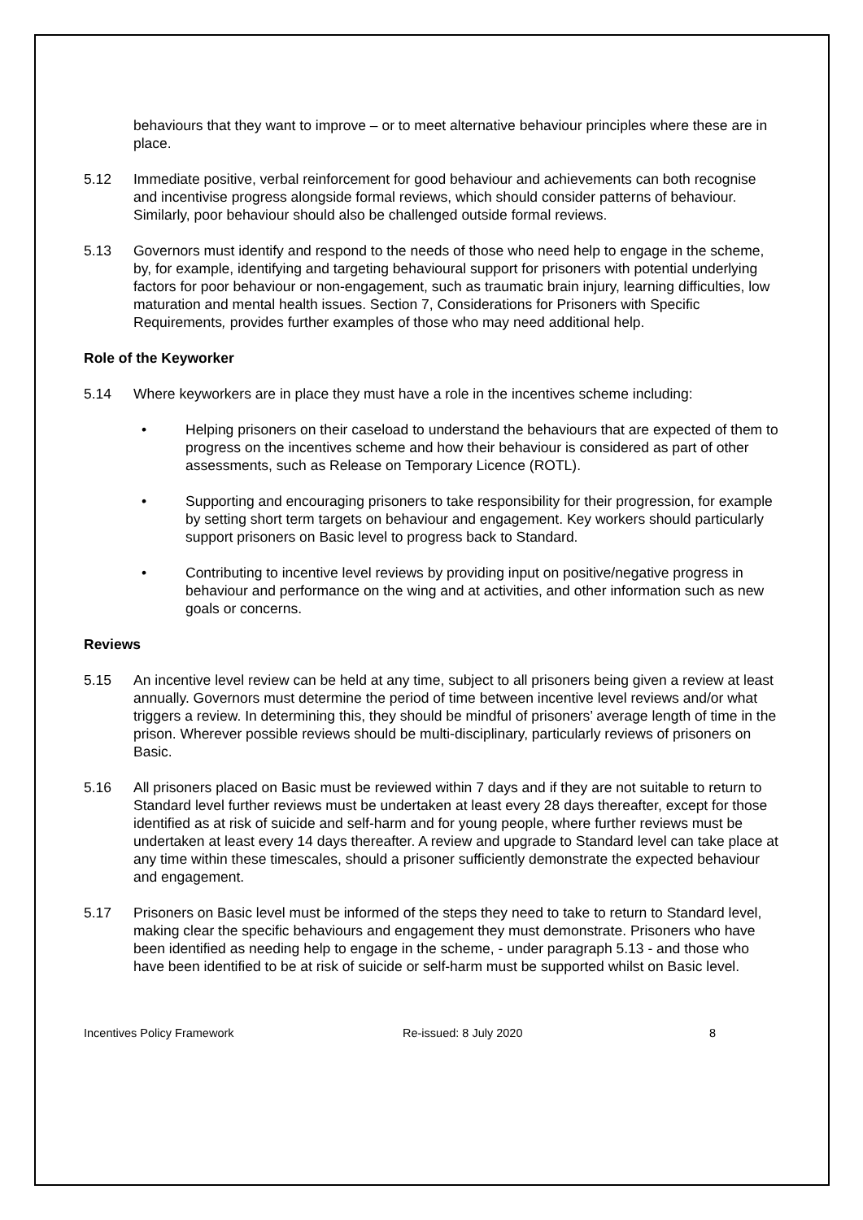behaviours that they want to improve – or to meet alternative behaviour principles where these are in place.
5.12 Immediate positive, verbal reinforcement for good behaviour and achievements can both recognise and incentivise progress alongside formal reviews, which should consider patterns of behaviour. Similarly, poor behaviour should also be challenged outside formal reviews.
5.13 Governors must identify and respond to the needs of those who need help to engage in the scheme, by, for example, identifying and targeting behavioural support for prisoners with potential underlying factors for poor behaviour or non-engagement, such as traumatic brain injury, learning difficulties, low maturation and mental health issues. Section 7, Considerations for Prisoners with Specific Requirements, provides further examples of those who may need additional help.
Role of the Keyworker
5.14 Where keyworkers are in place they must have a role in the incentives scheme including:
• Helping prisoners on their caseload to understand the behaviours that are expected of them to progress on the incentives scheme and how their behaviour is considered as part of other assessments, such as Release on Temporary Licence (ROTL).
• Supporting and encouraging prisoners to take responsibility for their progression, for example by setting short term targets on behaviour and engagement. Key workers should particularly support prisoners on Basic level to progress back to Standard.
• Contributing to incentive level reviews by providing input on positive/negative progress in behaviour and performance on the wing and at activities, and other information such as new goals or concerns.
Reviews
5.15 An incentive level review can be held at any time, subject to all prisoners being given a review at least annually. Governors must determine the period of time between incentive level reviews and/or what triggers a review. In determining this, they should be mindful of prisoners’ average length of time in the prison. Wherever possible reviews should be multi-disciplinary, particularly reviews of prisoners on Basic.
5.16 All prisoners placed on Basic must be reviewed within 7 days and if they are not suitable to return to Standard level further reviews must be undertaken at least every 28 days thereafter, except for those identified as at risk of suicide and self-harm and for young people, where further reviews must be undertaken at least every 14 days thereafter. A review and upgrade to Standard level can take place at any time within these timescales, should a prisoner sufficiently demonstrate the expected behaviour and engagement.
5.17 Prisoners on Basic level must be informed of the steps they need to take to return to Standard level, making clear the specific behaviours and engagement they must demonstrate. Prisoners who have been identified as needing help to engage in the scheme, - under paragraph 5.13 - and those who have been identified to be at risk of suicide or self-harm must be supported whilst on Basic level.
Incentives Policy Framework Re-issued: 8 July 2020 8